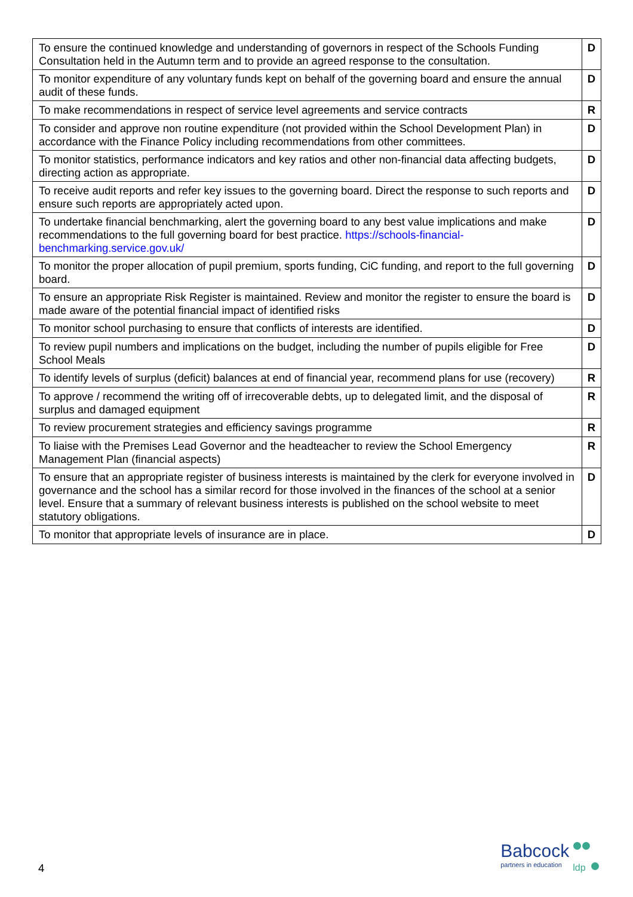| To ensure the continued knowledge and understanding of governors in respect of the Schools Funding Consultation held in the Autumn term and to provide an agreed response to the consultation. | D |
| To monitor expenditure of any voluntary funds kept on behalf of the governing board and ensure the annual audit of these funds. | D |
| To make recommendations in respect of service level agreements and service contracts | R |
| To consider and approve non routine expenditure (not provided within the School Development Plan) in accordance with the Finance Policy including recommendations from other committees. | D |
| To monitor statistics, performance indicators and key ratios and other non-financial data affecting budgets, directing action as appropriate. | D |
| To receive audit reports and refer key issues to the governing board. Direct the response to such reports and ensure such reports are appropriately acted upon. | D |
| To undertake financial benchmarking, alert the governing board to any best value implications and make recommendations to the full governing board for best practice. https://schools-financial-benchmarking.service.gov.uk/ | D |
| To monitor the proper allocation of pupil premium, sports funding, CiC funding, and report to the full governing board. | D |
| To ensure an appropriate Risk Register is maintained. Review and monitor the register to ensure the board is made aware of the potential financial impact of identified risks | D |
| To monitor school purchasing to ensure that conflicts of interests are identified. | D |
| To review pupil numbers and implications on the budget, including the number of pupils eligible for Free School Meals | D |
| To identify levels of surplus (deficit) balances at end of financial year, recommend plans for use (recovery) | R |
| To approve / recommend the writing off of irrecoverable debts, up to delegated limit, and the disposal of surplus and damaged equipment | R |
| To review procurement strategies and efficiency savings programme | R |
| To liaise with the Premises Lead Governor and the headteacher to review the School Emergency Management Plan (financial aspects) | R |
| To ensure that an appropriate register of business interests is maintained by the clerk for everyone involved in governance and the school has a similar record for those involved in the finances of the school at a senior level. Ensure that a summary of relevant business interests is published on the school website to meet statutory obligations. | D |
| To monitor that appropriate levels of insurance are in place. | D |
4
Babcock
partners in education
ldp